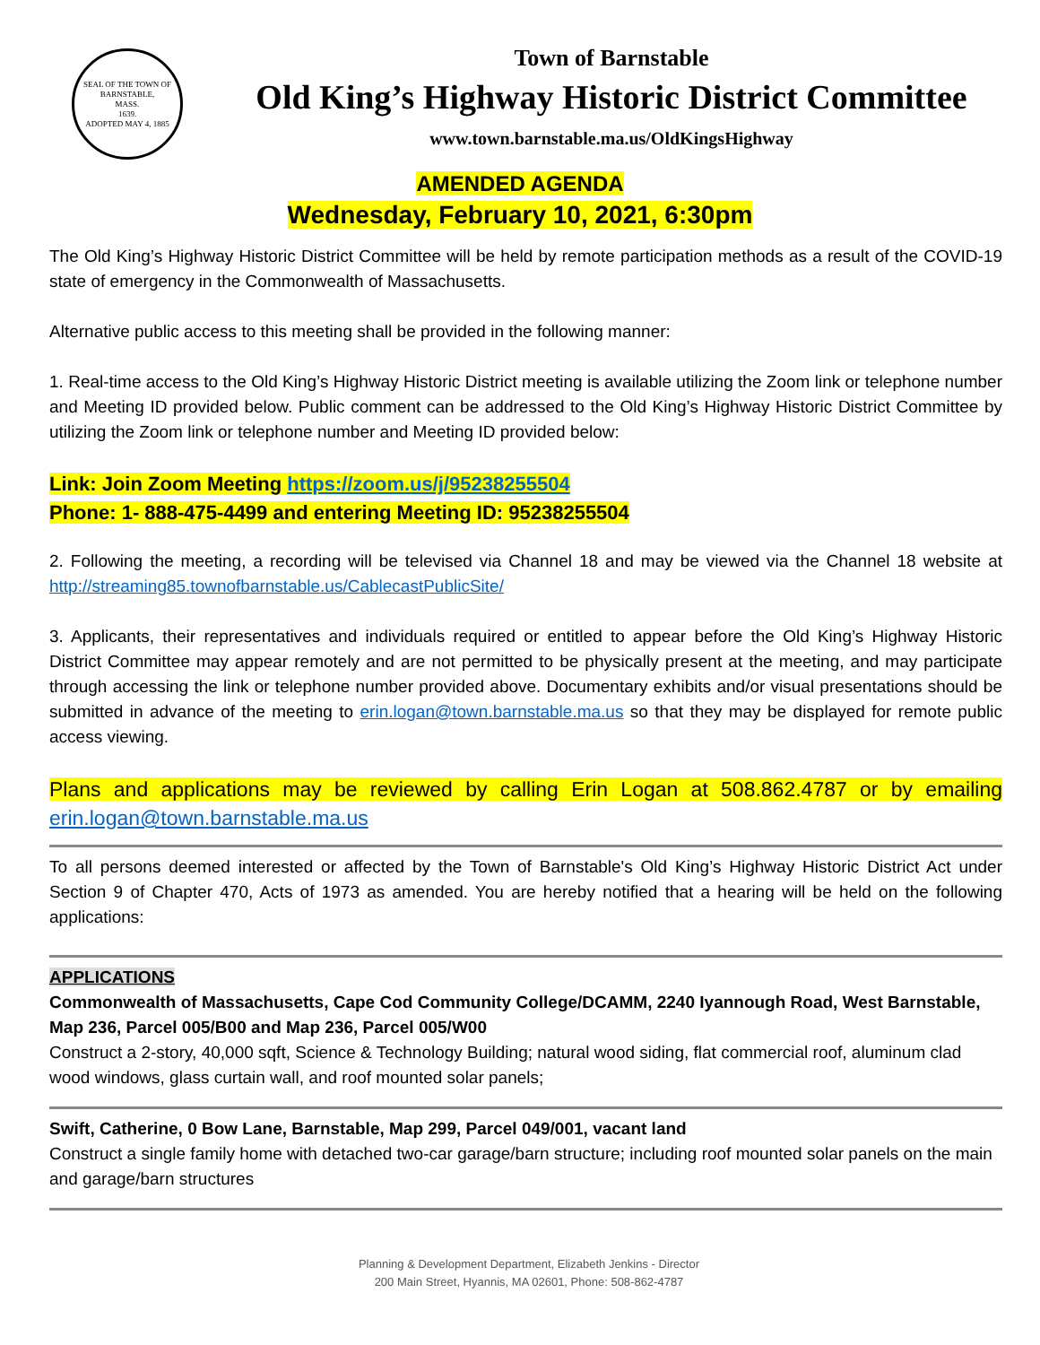SEAL OF THE TOWN OF
BARNSTABLE,
MASS.
1639.
ADOPTED MAY 4, 1885
Town of Barnstable
Old King’s Highway Historic District Committee
www.town.barnstable.ma.us/OldKingsHighway
AMENDED AGENDA
Wednesday, February 10, 2021, 6:30pm
The Old King’s Highway Historic District Committee will be held by remote participation methods as a result of the COVID-19 state of emergency in the Commonwealth of Massachusetts.
Alternative public access to this meeting shall be provided in the following manner:
1. Real-time access to the Old King’s Highway Historic District meeting is available utilizing the Zoom link or telephone number and Meeting ID provided below. Public comment can be addressed to the Old King’s Highway Historic District Committee by utilizing the Zoom link or telephone number and Meeting ID provided below:
Link: Join Zoom Meeting https://zoom.us/j/95238255504
Phone: 1- 888-475-4499 and entering Meeting ID: 95238255504
2. Following the meeting, a recording will be televised via Channel 18 and may be viewed via the Channel 18 website at http://streaming85.townofbarnstable.us/CablecastPublicSite/
3. Applicants, their representatives and individuals required or entitled to appear before the Old King’s Highway Historic District Committee may appear remotely and are not permitted to be physically present at the meeting, and may participate through accessing the link or telephone number provided above. Documentary exhibits and/or visual presentations should be submitted in advance of the meeting to erin.logan@town.barnstable.ma.us so that they may be displayed for remote public access viewing.
Plans and applications may be reviewed by calling Erin Logan at 508.862.4787 or by emailing erin.logan@town.barnstable.ma.us
To all persons deemed interested or affected by the Town of Barnstable's Old King’s Highway Historic District Act under Section 9 of Chapter 470, Acts of 1973 as amended. You are hereby notified that a hearing will be held on the following applications:
APPLICATIONS
Commonwealth of Massachusetts, Cape Cod Community College/DCAMM, 2240 Iyannough Road, West Barnstable, Map 236, Parcel 005/B00 and Map 236, Parcel 005/W00
Construct a 2-story, 40,000 sqft, Science & Technology Building; natural wood siding, flat commercial roof, aluminum clad wood windows, glass curtain wall, and roof mounted solar panels;
Swift, Catherine, 0 Bow Lane, Barnstable, Map 299, Parcel 049/001, vacant land
Construct a single family home with detached two-car garage/barn structure; including roof mounted solar panels on the main and garage/barn structures
Planning & Development Department, Elizabeth Jenkins - Director
200 Main Street, Hyannis, MA 02601, Phone: 508-862-4787